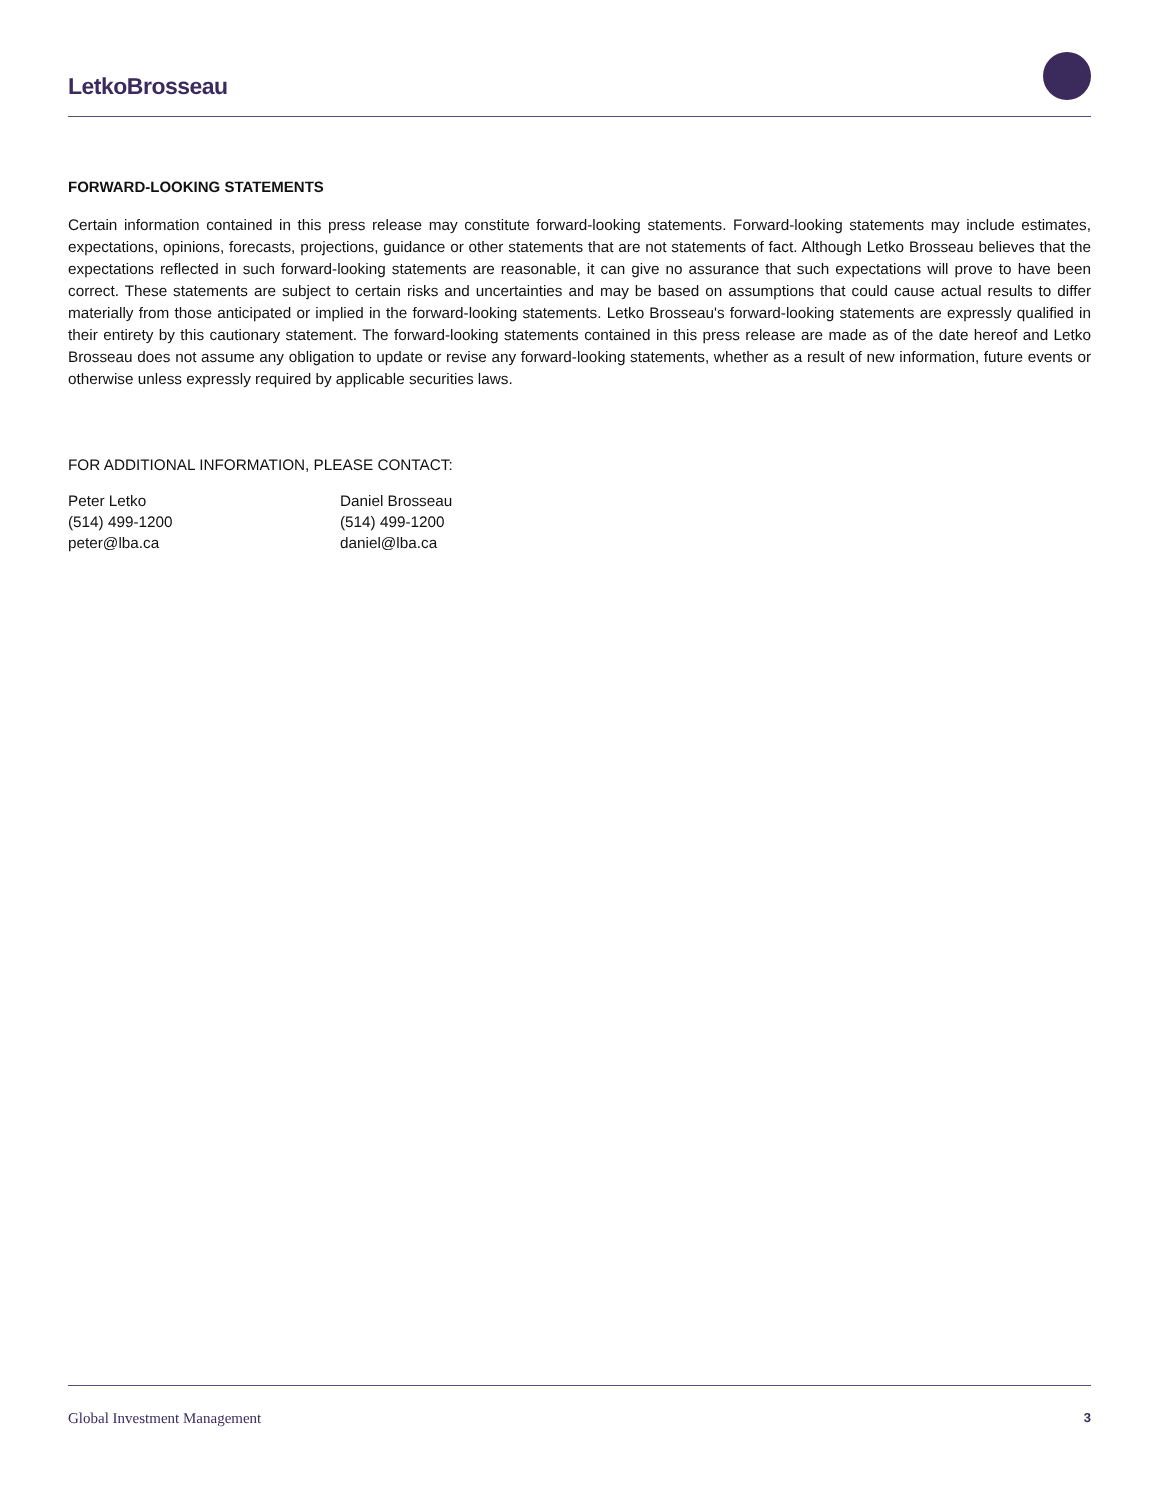LetkoBrosseau
FORWARD-LOOKING STATEMENTS
Certain information contained in this press release may constitute forward-looking statements. Forward-looking statements may include estimates, expectations, opinions, forecasts, projections, guidance or other statements that are not statements of fact. Although Letko Brosseau believes that the expectations reflected in such forward-looking statements are reasonable, it can give no assurance that such expectations will prove to have been correct. These statements are subject to certain risks and uncertainties and may be based on assumptions that could cause actual results to differ materially from those anticipated or implied in the forward-looking statements. Letko Brosseau's forward-looking statements are expressly qualified in their entirety by this cautionary statement. The forward-looking statements contained in this press release are made as of the date hereof and Letko Brosseau does not assume any obligation to update or revise any forward-looking statements, whether as a result of new information, future events or otherwise unless expressly required by applicable securities laws.
FOR ADDITIONAL INFORMATION, PLEASE CONTACT:
Peter Letko
(514) 499-1200
peter@lba.ca
Daniel Brosseau
(514) 499-1200
daniel@lba.ca
Global Investment Management 3